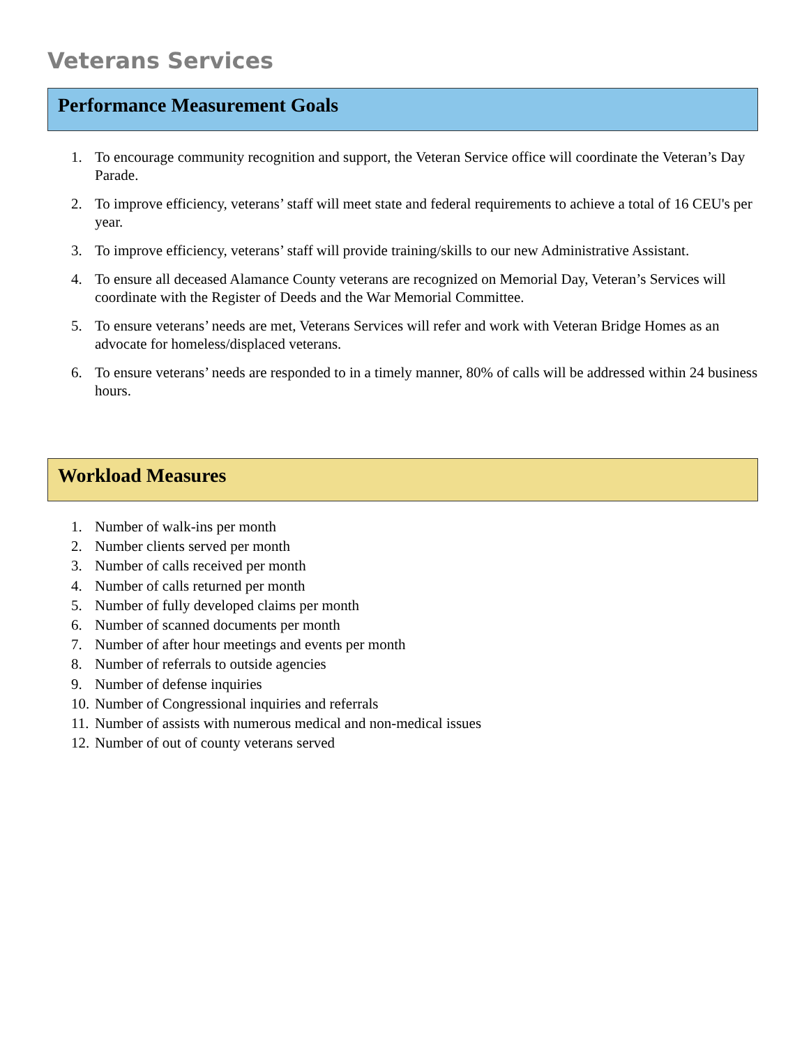Veterans Services
Performance Measurement Goals
1. To encourage community recognition and support, the Veteran Service office will coordinate the Veteran’s Day Parade.
2. To improve efficiency, veterans’ staff will meet state and federal requirements to achieve a total of 16 CEU's per year.
3. To improve efficiency, veterans’ staff will provide training/skills to our new Administrative Assistant.
4. To ensure all deceased Alamance County veterans are recognized on Memorial Day, Veteran’s Services will coordinate with the Register of Deeds and the War Memorial Committee.
5. To ensure veterans’ needs are met, Veterans Services will refer and work with Veteran Bridge Homes as an advocate for homeless/displaced veterans.
6. To ensure veterans’ needs are responded to in a timely manner, 80% of calls will be addressed within 24 business hours.
Workload Measures
1. Number of walk-ins per month
2. Number clients served per month
3. Number of calls received per month
4. Number of calls returned per month
5. Number of fully developed claims per month
6. Number of scanned documents per month
7. Number of after hour meetings and events per month
8. Number of referrals to outside agencies
9. Number of defense inquiries
10. Number of Congressional inquiries and referrals
11. Number of assists with numerous medical and non-medical issues
12. Number of out of county veterans served